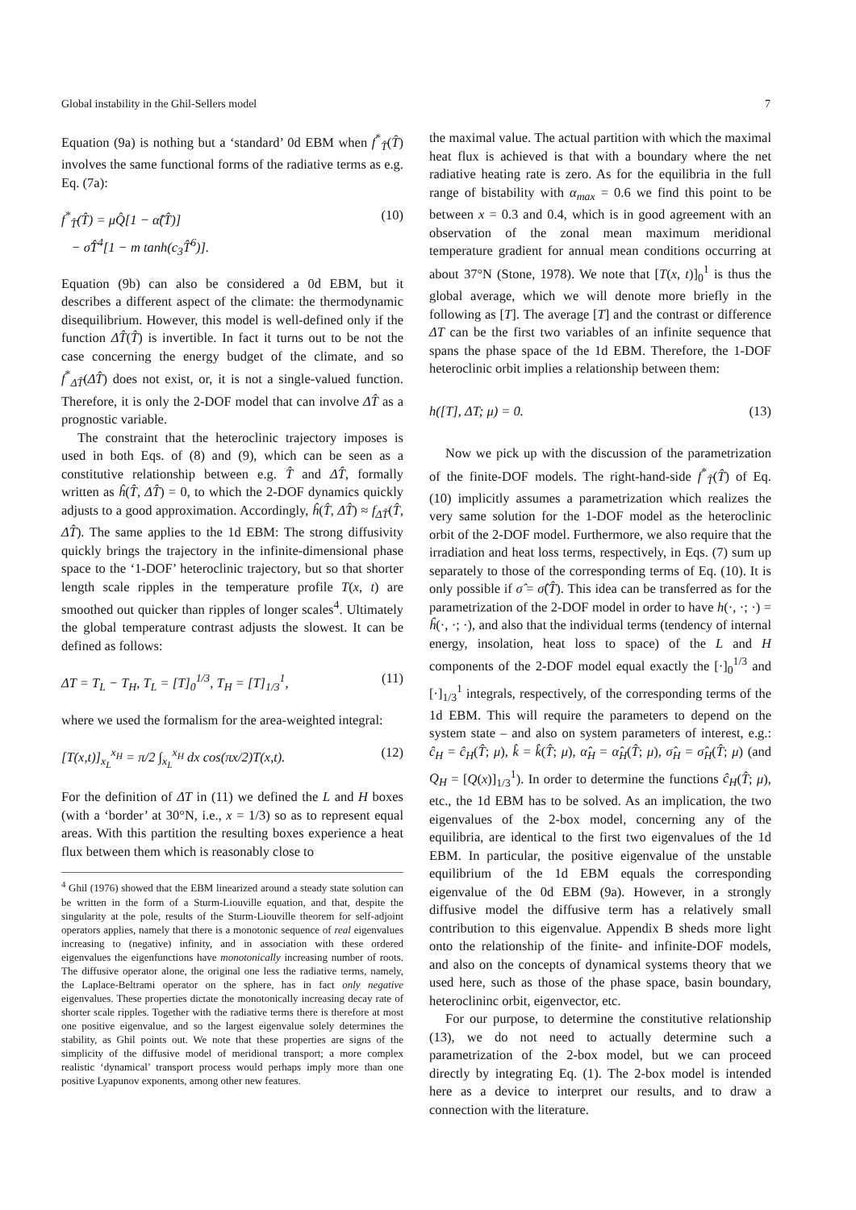Global instability in the Ghil-Sellers model 7
Equation (9a) is nothing but a ‘standard’ 0d EBM when f<sup>*</sup><sub>T̂</sub>(T̂) involves the same functional forms of the radiative terms as e.g. Eq. (7a):
f<sup>*</sup><sub>T̂</sub>(T̂) = μQ̂[1 − α̂(T̂)]
− σ̂T̂<sup>4</sup>[1 − m tanh(c<sub>3</sub>T̂<sup>6</sup>)]. (10)
Equation (9b) can also be considered a 0d EBM, but it describes a different aspect of the climate: the thermodynamic disequilibrium. However, this model is well-defined only if the function ΔT̂(T̂) is invertible. In fact it turns out to be not the case concerning the energy budget of the climate, and so f<sup>*</sup><sub>ΔT̂</sub>(ΔT̂) does not exist, or, it is not a single-valued function. Therefore, it is only the 2-DOF model that can involve ΔT̂ as a prognostic variable.
The constraint that the heteroclinic trajectory imposes is used in both Eqs. of (8) and (9), which can be seen as a constitutive relationship between e.g. T̂ and ΔT̂, formally written as ĥ(T̂, ΔT̂) = 0, to which the 2-DOF dynamics quickly adjusts to a good approximation. Accordingly, ĥ(T̂, ΔT̂) ≈ f<sub>ΔT̂</sub>(T̂, ΔT̂). The same applies to the 1d EBM: The strong diffusivity quickly brings the trajectory in the infinite-dimensional phase space to the ‘1-DOF’ heteroclinic trajectory, but so that shorter length scale ripples in the temperature profile T(x, t) are smoothed out quicker than ripples of longer scales<sup>4</sup>. Ultimately the global temperature contrast adjusts the slowest. It can be defined as follows:
ΔT = T<sub>L</sub> − T<sub>H</sub>, T<sub>L</sub> = [T]<sub>0</sub><sup>1/3</sup>, T<sub>H</sub> = [T]<sub>1/3</sub><sup>1</sup>, (11)
where we used the formalism for the area-weighted integral:
[T(x,t)]<sub>x<sub>L</sub></sub><sup>x<sub>H</sub></sup> = π/2 ∫<sub>x<sub>L</sub></sub><sup>x<sub>H</sub></sup> dx cos(πx/2)T(x,t). (12)
For the definition of ΔT in (11) we defined the L and H boxes (with a ‘border’ at 30°N, i.e., x = 1/3) so as to represent equal areas. With this partition the resulting boxes experience a heat flux between them which is reasonably close to
<sup>4</sup> Ghil (1976) showed that the EBM linearized around a steady state solution can be written in the form of a Sturm-Liouville equation, and that, despite the singularity at the pole, results of the Sturm-Liouville theorem for self-adjoint operators applies, namely that there is a monotonic sequence of real eigenvalues increasing to (negative) infinity, and in association with these ordered eigenvalues the eigenfunctions have monotonically increasing number of roots. The diffusive operator alone, the original one less the radiative terms, namely, the Laplace-Beltrami operator on the sphere, has in fact only negative eigenvalues. These properties dictate the monotonically increasing decay rate of shorter scale ripples. Together with the radiative terms there is therefore at most one positive eigenvalue, and so the largest eigenvalue solely determines the stability, as Ghil points out. We note that these properties are signs of the simplicity of the diffusive model of meridional transport; a more complex realistic ‘dynamical’ transport process would perhaps imply more than one positive Lyapunov exponents, among other new features.
the maximal value. The actual partition with which the maximal heat flux is achieved is that with a boundary where the net radiative heating rate is zero. As for the equilibria in the full range of bistability with α<sub>max</sub> = 0.6 we find this point to be between x = 0.3 and 0.4, which is in good agreement with an observation of the zonal mean maximum meridional temperature gradient for annual mean conditions occurring at about 37°N (Stone, 1978). We note that [T(x, t)]<sub>0</sub><sup>1</sup> is thus the global average, which we will denote more briefly in the following as [T]. The average [T] and the contrast or difference ΔT can be the first two variables of an infinite sequence that spans the phase space of the 1d EBM. Therefore, the 1-DOF heteroclinic orbit implies a relationship between them:
h([T], ΔT; μ) = 0. (13)
Now we pick up with the discussion of the parametrization of the finite-DOF models. The right-hand-side f<sup>*</sup><sub>T̂</sub>(T̂) of Eq. (10) implicitly assumes a parametrization which realizes the very same solution for the 1-DOF model as the heteroclinic orbit of the 2-DOF model. Furthermore, we also require that the irradiation and heat loss terms, respectively, in Eqs. (7) sum up separately to those of the corresponding terms of Eq. (10). It is only possible if σ̂ = σ̂(T̂). This idea can be transferred as for the parametrization of the 2-DOF model in order to have h(·, ·; ·) = ĥ(·, ·; ·), and also that the individual terms (tendency of internal energy, insolation, heat loss to space) of the L and H components of the 2-DOF model equal exactly the [·]<sub>0</sub><sup>1/3</sup> and [·]<sub>1/3</sub><sup>1</sup> integrals, respectively, of the corresponding terms of the 1d EBM. This will require the parameters to depend on the system state – and also on system parameters of interest, e.g.: ĉ<sub>H</sub> = ĉ<sub>H</sub>(T̂; μ), k̂ = k̂(T̂; μ), α̂<sub>H</sub> = α̂<sub>H</sub>(T̂; μ), σ̂<sub>H</sub> = σ̂<sub>H</sub>(T̂; μ) (and Q<sub>H</sub> = [Q(x)]<sub>1/3</sub><sup>1</sup>). In order to determine the functions ĉ<sub>H</sub>(T̂; μ), etc., the 1d EBM has to be solved. As an implication, the two eigenvalues of the 2-box model, concerning any of the equilibria, are identical to the first two eigenvalues of the 1d EBM. In particular, the positive eigenvalue of the unstable equilibrium of the 1d EBM equals the corresponding eigenvalue of the 0d EBM (9a). However, in a strongly diffusive model the diffusive term has a relatively small contribution to this eigenvalue. Appendix B sheds more light onto the relationship of the finite- and infinite-DOF models, and also on the concepts of dynamical systems theory that we used here, such as those of the phase space, basin boundary, heteroclininc orbit, eigenvector, etc.
For our purpose, to determine the constitutive relationship (13), we do not need to actually determine such a parametrization of the 2-box model, but we can proceed directly by integrating Eq. (1). The 2-box model is intended here as a device to interpret our results, and to draw a connection with the literature.